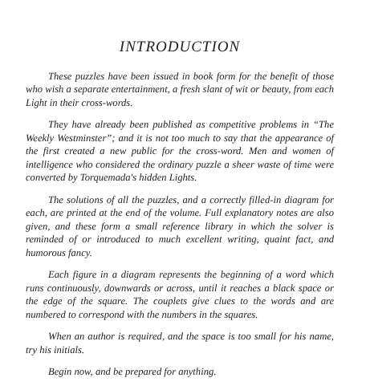INTRODUCTION
These puzzles have been issued in book form for the benefit of those who wish a separate entertainment, a fresh slant of wit or beauty, from each Light in their cross-words.
They have already been published as competitive problems in “The Weekly Westminster”; and it is not too much to say that the appearance of the first created a new public for the cross-word. Men and women of intelligence who considered the ordinary puzzle a sheer waste of time were converted by Torquemada's hidden Lights.
The solutions of all the puzzles, and a correctly filled-in diagram for each, are printed at the end of the volume. Full explanatory notes are also given, and these form a small reference library in which the solver is reminded of or introduced to much excellent writing, quaint fact, and humorous fancy.
Each figure in a diagram represents the beginning of a word which runs continuously, downwards or across, until it reaches a black space or the edge of the square. The couplets give clues to the words and are numbered to correspond with the numbers in the squares.
When an author is required, and the space is too small for his name, try his initials.
Begin now, and be prepared for anything.